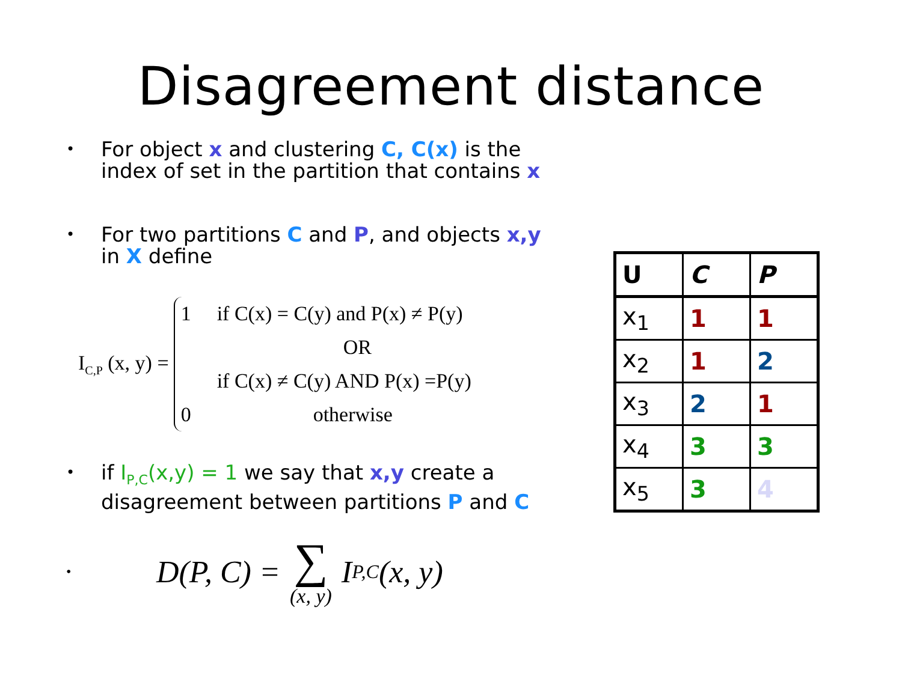Disagreement distance
•
For object x and clustering C, C(x) is the index of set in the partition that contains x
•
For two partitions C and P, and objects x,y in X define
I<sub>C,P</sub> (x, y) =
1 if C(x) = C(y) and P(x) ≠ P(y)
OR
if C(x) ≠ C(y) AND P(x) =P(y)
0 otherwise
•
if I<sub>P,C</sub>(x,y) = 1 we say that x,y create a disagreement between partitions P and C
• D(P, C) = ∑ (x, y) I<sub>P,C</sub>(x, y)
| U | C | P |
| --- | --- | --- |
| x<sub>1</sub> | 1 | 1 |
| x<sub>2</sub> | 1 | 2 |
| x<sub>3</sub> | 2 | 1 |
| x<sub>4</sub> | 3 | 3 |
| x<sub>5</sub> | 3 | 4 |